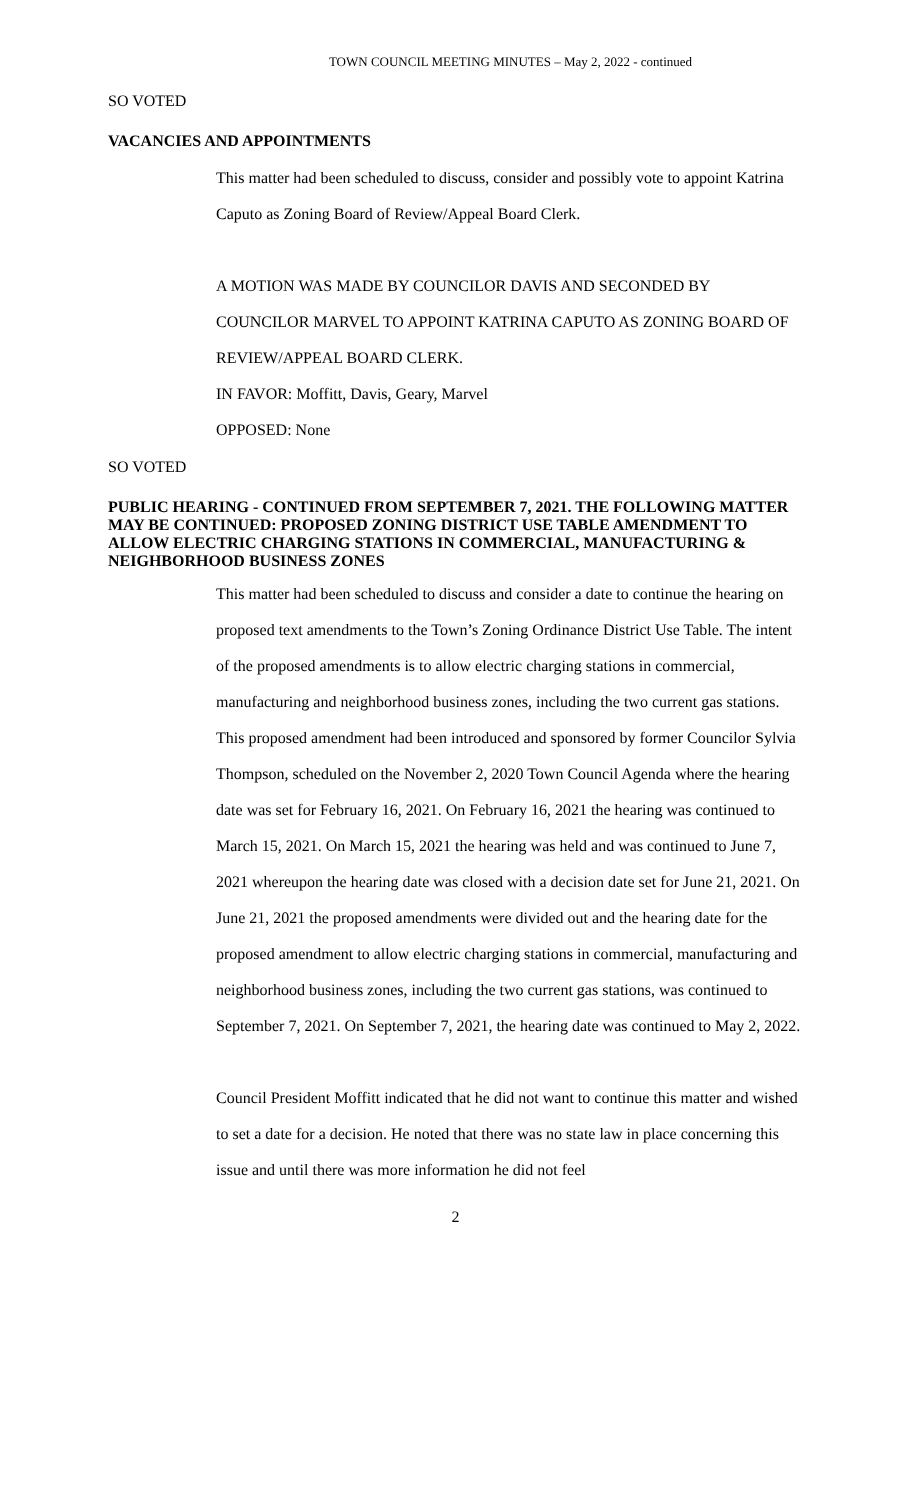TOWN COUNCIL MEETING MINUTES – May 2, 2022 - continued
SO VOTED
VACANCIES AND APPOINTMENTS
This matter had been scheduled to discuss, consider and possibly vote to appoint Katrina Caputo as Zoning Board of Review/Appeal Board Clerk.
A MOTION WAS MADE BY COUNCILOR DAVIS AND SECONDED BY COUNCILOR MARVEL TO APPOINT KATRINA CAPUTO AS ZONING BOARD OF REVIEW/APPEAL BOARD CLERK.
IN FAVOR: Moffitt, Davis, Geary, Marvel
OPPOSED: None
SO VOTED
PUBLIC HEARING - CONTINUED FROM SEPTEMBER 7, 2021. THE FOLLOWING MATTER MAY BE CONTINUED: PROPOSED ZONING DISTRICT USE TABLE AMENDMENT TO ALLOW ELECTRIC CHARGING STATIONS IN COMMERCIAL, MANUFACTURING & NEIGHBORHOOD BUSINESS ZONES
This matter had been scheduled to discuss and consider a date to continue the hearing on proposed text amendments to the Town’s Zoning Ordinance District Use Table. The intent of the proposed amendments is to allow electric charging stations in commercial, manufacturing and neighborhood business zones, including the two current gas stations. This proposed amendment had been introduced and sponsored by former Councilor Sylvia Thompson, scheduled on the November 2, 2020 Town Council Agenda where the hearing date was set for February 16, 2021. On February 16, 2021 the hearing was continued to March 15, 2021. On March 15, 2021 the hearing was held and was continued to June 7, 2021 whereupon the hearing date was closed with a decision date set for June 21, 2021. On June 21, 2021 the proposed amendments were divided out and the hearing date for the proposed amendment to allow electric charging stations in commercial, manufacturing and neighborhood business zones, including the two current gas stations, was continued to September 7, 2021. On September 7, 2021, the hearing date was continued to May 2, 2022.
Council President Moffitt indicated that he did not want to continue this matter and wished to set a date for a decision. He noted that there was no state law in place concerning this issue and until there was more information he did not feel
2